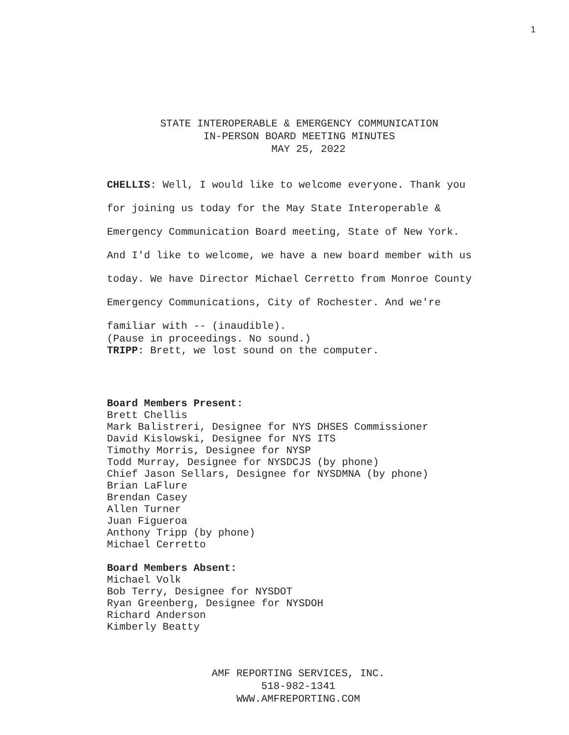1
STATE INTEROPERABLE & EMERGENCY COMMUNICATION
IN-PERSON BOARD MEETING MINUTES
MAY 25, 2022
CHELLIS: Well, I would like to welcome everyone. Thank you
for joining us today for the May State Interoperable &
Emergency Communication Board meeting, State of New York.
And I'd like to welcome, we have a new board member with us
today. We have Director Michael Cerretto from Monroe County
Emergency Communications, City of Rochester. And we're
familiar with -- (inaudible).
(Pause in proceedings. No sound.)
TRIPP: Brett, we lost sound on the computer.
Board Members Present:
Brett Chellis
Mark Balistreri, Designee for NYS DHSES Commissioner
David Kislowski, Designee for NYS ITS
Timothy Morris, Designee for NYSP
Todd Murray, Designee for NYSDCJS (by phone)
Chief Jason Sellars, Designee for NYSDMNA (by phone)
Brian LaFlure
Brendan Casey
Allen Turner
Juan Figueroa
Anthony Tripp (by phone)
Michael Cerretto
Board Members Absent:
Michael Volk
Bob Terry, Designee for NYSDOT
Ryan Greenberg, Designee for NYSDOH
Richard Anderson
Kimberly Beatty
AMF REPORTING SERVICES, INC.
518-982-1341
WWW.AMFREPORTING.COM